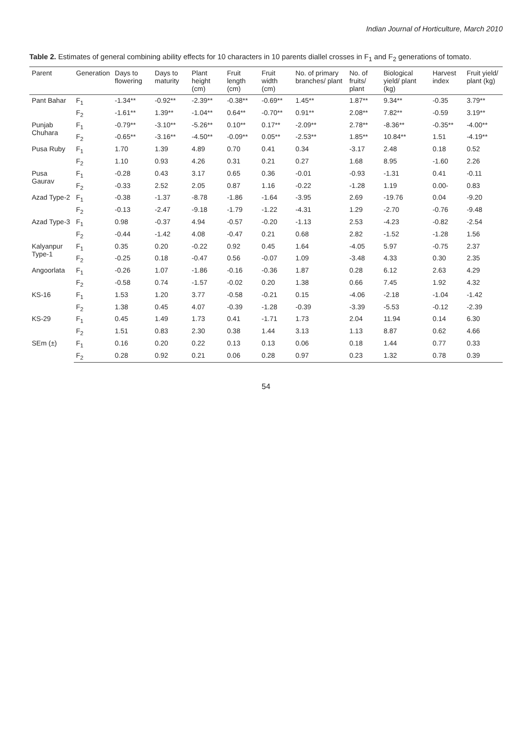Indian Journal of Horticulture, March 2010
Table 2. Estimates of general combining ability effects for 10 characters in 10 parents diallel crosses in F<sub>1</sub> and F<sub>2</sub> generations of tomato.
| Parent | Generation | Days to flowering | Days to maturity | Plant height (cm) | Fruit length (cm) | Fruit width (cm) | No. of primary branches/ plant | No. of fruits/ plant | Biological yield/ plant (kg) | Harvest index | Fruit yield/ plant (kg) |
| --- | --- | --- | --- | --- | --- | --- | --- | --- | --- | --- | --- |
| Pant Bahar | F<sub>1</sub> | -1.34** | -0.92** | -2.39** | -0.38** | -0.69** | 1.45** | 1.87** | 9.34** | -0.35 | 3.79** |
| | F<sub>2</sub> | -1.61** | 1.39** | -1.04** | 0.64** | -0.70** | 0.91** | 2.08** | 7.82** | -0.59 | 3.19** |
| Punjab Chuhara | F<sub>1</sub> | -0.79** | -3.10** | -5.26** | 0.10** | 0.17** | -2.09** | 2.78** | -8.36** | -0.35** | -4.00** |
| | F<sub>2</sub> | -0.65** | -3.16** | -4.50** | -0.09** | 0.05** | -2.53** | 1.85** | 10.84** | 1.51 | -4.19** |
| Pusa Ruby | F<sub>1</sub> | 1.70 | 1.39 | 4.89 | 0.70 | 0.41 | 0.34 | -3.17 | 2.48 | 0.18 | 0.52 |
| | F<sub>2</sub> | 1.10 | 0.93 | 4.26 | 0.31 | 0.21 | 0.27 | 1.68 | 8.95 | -1.60 | 2.26 |
| Pusa Gaurav | F<sub>1</sub> | -0.28 | 0.43 | 3.17 | 0.65 | 0.36 | -0.01 | -0.93 | -1.31 | 0.41 | -0.11 |
| | F<sub>2</sub> | -0.33 | 2.52 | 2.05 | 0.87 | 1.16 | -0.22 | -1.28 | 1.19 | 0.00- | 0.83 |
| Azad Type-2 | F<sub>1</sub> | -0.38 | -1.37 | -8.78 | -1.86 | -1.64 | -3.95 | 2.69 | -19.76 | 0.04 | -9.20 |
| | F<sub>2</sub> | -0.13 | -2.47 | -9.18 | -1.79 | -1.22 | -4.31 | 1.29 | -2.70 | -0.76 | -9.48 |
| Azad Type-3 | F<sub>1</sub> | 0.98 | -0.37 | 4.94 | -0.57 | -0.20 | -1.13 | 2.53 | -4.23 | -0.82 | -2.54 |
| | F<sub>2</sub> | -0.44 | -1.42 | 4.08 | -0.47 | 0.21 | 0.68 | 2.82 | -1.52 | -1.28 | 1.56 |
| Kalyanpur Type-1 | F<sub>1</sub> | 0.35 | 0.20 | -0.22 | 0.92 | 0.45 | 1.64 | -4.05 | 5.97 | -0.75 | 2.37 |
| | F<sub>2</sub> | -0.25 | 0.18 | -0.47 | 0.56 | -0.07 | 1.09 | -3.48 | 4.33 | 0.30 | 2.35 |
| Angoorlata | F<sub>1</sub> | -0.26 | 1.07 | -1.86 | -0.16 | -0.36 | 1.87 | 0.28 | 6.12 | 2.63 | 4.29 |
| | F<sub>2</sub> | -0.58 | 0.74 | -1.57 | -0.02 | 0.20 | 1.38 | 0.66 | 7.45 | 1.92 | 4.32 |
| KS-16 | F<sub>1</sub> | 1.53 | 1.20 | 3.77 | -0.58 | -0.21 | 0.15 | -4.06 | -2.18 | -1.04 | -1.42 |
| | F<sub>2</sub> | 1.38 | 0.45 | 4.07 | -0.39 | -1.28 | -0.39 | -3.39 | -5.53 | -0.12 | -2.39 |
| KS-29 | F<sub>1</sub> | 0.45 | 1.49 | 1.73 | 0.41 | -1.71 | 1.73 | 2.04 | 11.94 | 0.14 | 6.30 |
| | F<sub>2</sub> | 1.51 | 0.83 | 2.30 | 0.38 | 1.44 | 3.13 | 1.13 | 8.87 | 0.62 | 4.66 |
| SEm (±) | F<sub>1</sub> | 0.16 | 0.20 | 0.22 | 0.13 | 0.13 | 0.06 | 0.18 | 1.44 | 0.77 | 0.33 |
| | F<sub>2</sub> | 0.28 | 0.92 | 0.21 | 0.06 | 0.28 | 0.97 | 0.23 | 1.32 | 0.78 | 0.39 |
54